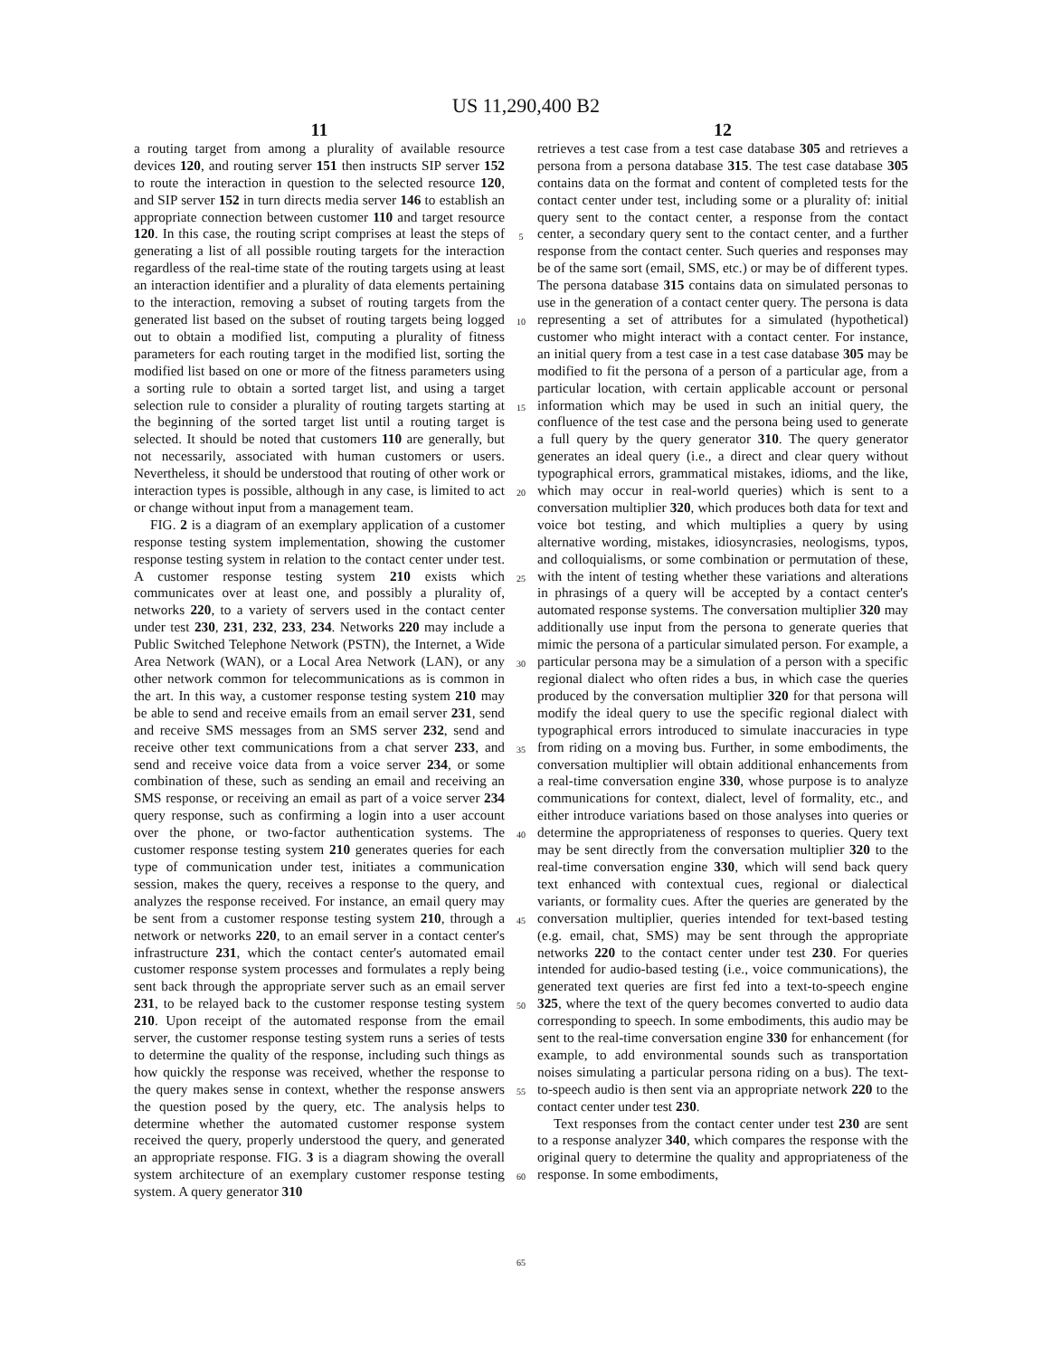US 11,290,400 B2
11
a routing target from among a plurality of available resource devices 120, and routing server 151 then instructs SIP server 152 to route the interaction in question to the selected resource 120, and SIP server 152 in turn directs media server 146 to establish an appropriate connection between customer 110 and target resource 120. In this case, the routing script comprises at least the steps of generating a list of all possible routing targets for the interaction regardless of the real-time state of the routing targets using at least an interaction identifier and a plurality of data elements pertaining to the interaction, removing a subset of routing targets from the generated list based on the subset of routing targets being logged out to obtain a modified list, computing a plurality of fitness parameters for each routing target in the modified list, sorting the modified list based on one or more of the fitness parameters using a sorting rule to obtain a sorted target list, and using a target selection rule to consider a plurality of routing targets starting at the beginning of the sorted target list until a routing target is selected. It should be noted that customers 110 are generally, but not necessarily, associated with human customers or users. Nevertheless, it should be understood that routing of other work or interaction types is possible, although in any case, is limited to act or change without input from a management team.
FIG. 2 is a diagram of an exemplary application of a customer response testing system implementation, showing the customer response testing system in relation to the contact center under test. A customer response testing system 210 exists which communicates over at least one, and possibly a plurality of, networks 220, to a variety of servers used in the contact center under test 230, 231, 232, 233, 234. Networks 220 may include a Public Switched Telephone Network (PSTN), the Internet, a Wide Area Network (WAN), or a Local Area Network (LAN), or any other network common for telecommunications as is common in the art. In this way, a customer response testing system 210 may be able to send and receive emails from an email server 231, send and receive SMS messages from an SMS server 232, send and receive other text communications from a chat server 233, and send and receive voice data from a voice server 234, or some combination of these, such as sending an email and receiving an SMS response, or receiving an email as part of a voice server 234 query response, such as confirming a login into a user account over the phone, or two-factor authentication systems. The customer response testing system 210 generates queries for each type of communication under test, initiates a communication session, makes the query, receives a response to the query, and analyzes the response received. For instance, an email query may be sent from a customer response testing system 210, through a network or networks 220, to an email server in a contact center's infrastructure 231, which the contact center's automated email customer response system processes and formulates a reply being sent back through the appropriate server such as an email server 231, to be relayed back to the customer response testing system 210. Upon receipt of the automated response from the email server, the customer response testing system runs a series of tests to determine the quality of the response, including such things as how quickly the response was received, whether the response to the query makes sense in context, whether the response answers the question posed by the query, etc. The analysis helps to determine whether the automated customer response system received the query, properly understood the query, and generated an appropriate response. FIG. 3 is a diagram showing the overall system architecture of an exemplary customer response testing system. A query generator 310
5
10
15
20
25
30
35
40
45
50
55
60
65
12
retrieves a test case from a test case database 305 and retrieves a persona from a persona database 315. The test case database 305 contains data on the format and content of completed tests for the contact center under test, including some or a plurality of: initial query sent to the contact center, a response from the contact center, a secondary query sent to the contact center, and a further response from the contact center. Such queries and responses may be of the same sort (email, SMS, etc.) or may be of different types. The persona database 315 contains data on simulated personas to use in the generation of a contact center query. The persona is data representing a set of attributes for a simulated (hypothetical) customer who might interact with a contact center. For instance, an initial query from a test case in a test case database 305 may be modified to fit the persona of a person of a particular age, from a particular location, with certain applicable account or personal information which may be used in such an initial query, the confluence of the test case and the persona being used to generate a full query by the query generator 310. The query generator generates an ideal query (i.e., a direct and clear query without typographical errors, grammatical mistakes, idioms, and the like, which may occur in real-world queries) which is sent to a conversation multiplier 320, which produces both data for text and voice bot testing, and which multiplies a query by using alternative wording, mistakes, idiosyncrasies, neologisms, typos, and colloquialisms, or some combination or permutation of these, with the intent of testing whether these variations and alterations in phrasings of a query will be accepted by a contact center's automated response systems. The conversation multiplier 320 may additionally use input from the persona to generate queries that mimic the persona of a particular simulated person. For example, a particular persona may be a simulation of a person with a specific regional dialect who often rides a bus, in which case the queries produced by the conversation multiplier 320 for that persona will modify the ideal query to use the specific regional dialect with typographical errors introduced to simulate inaccuracies in type from riding on a moving bus. Further, in some embodiments, the conversation multiplier will obtain additional enhancements from a real-time conversation engine 330, whose purpose is to analyze communications for context, dialect, level of formality, etc., and either introduce variations based on those analyses into queries or determine the appropriateness of responses to queries. Query text may be sent directly from the conversation multiplier 320 to the real-time conversation engine 330, which will send back query text enhanced with contextual cues, regional or dialectical variants, or formality cues. After the queries are generated by the conversation multiplier, queries intended for text-based testing (e.g. email, chat, SMS) may be sent through the appropriate networks 220 to the contact center under test 230. For queries intended for audio-based testing (i.e., voice communications), the generated text queries are first fed into a text-to-speech engine 325, where the text of the query becomes converted to audio data corresponding to speech. In some embodiments, this audio may be sent to the real-time conversation engine 330 for enhancement (for example, to add environmental sounds such as transportation noises simulating a particular persona riding on a bus). The text-to-speech audio is then sent via an appropriate network 220 to the contact center under test 230.
Text responses from the contact center under test 230 are sent to a response analyzer 340, which compares the response with the original query to determine the quality and appropriateness of the response. In some embodiments,